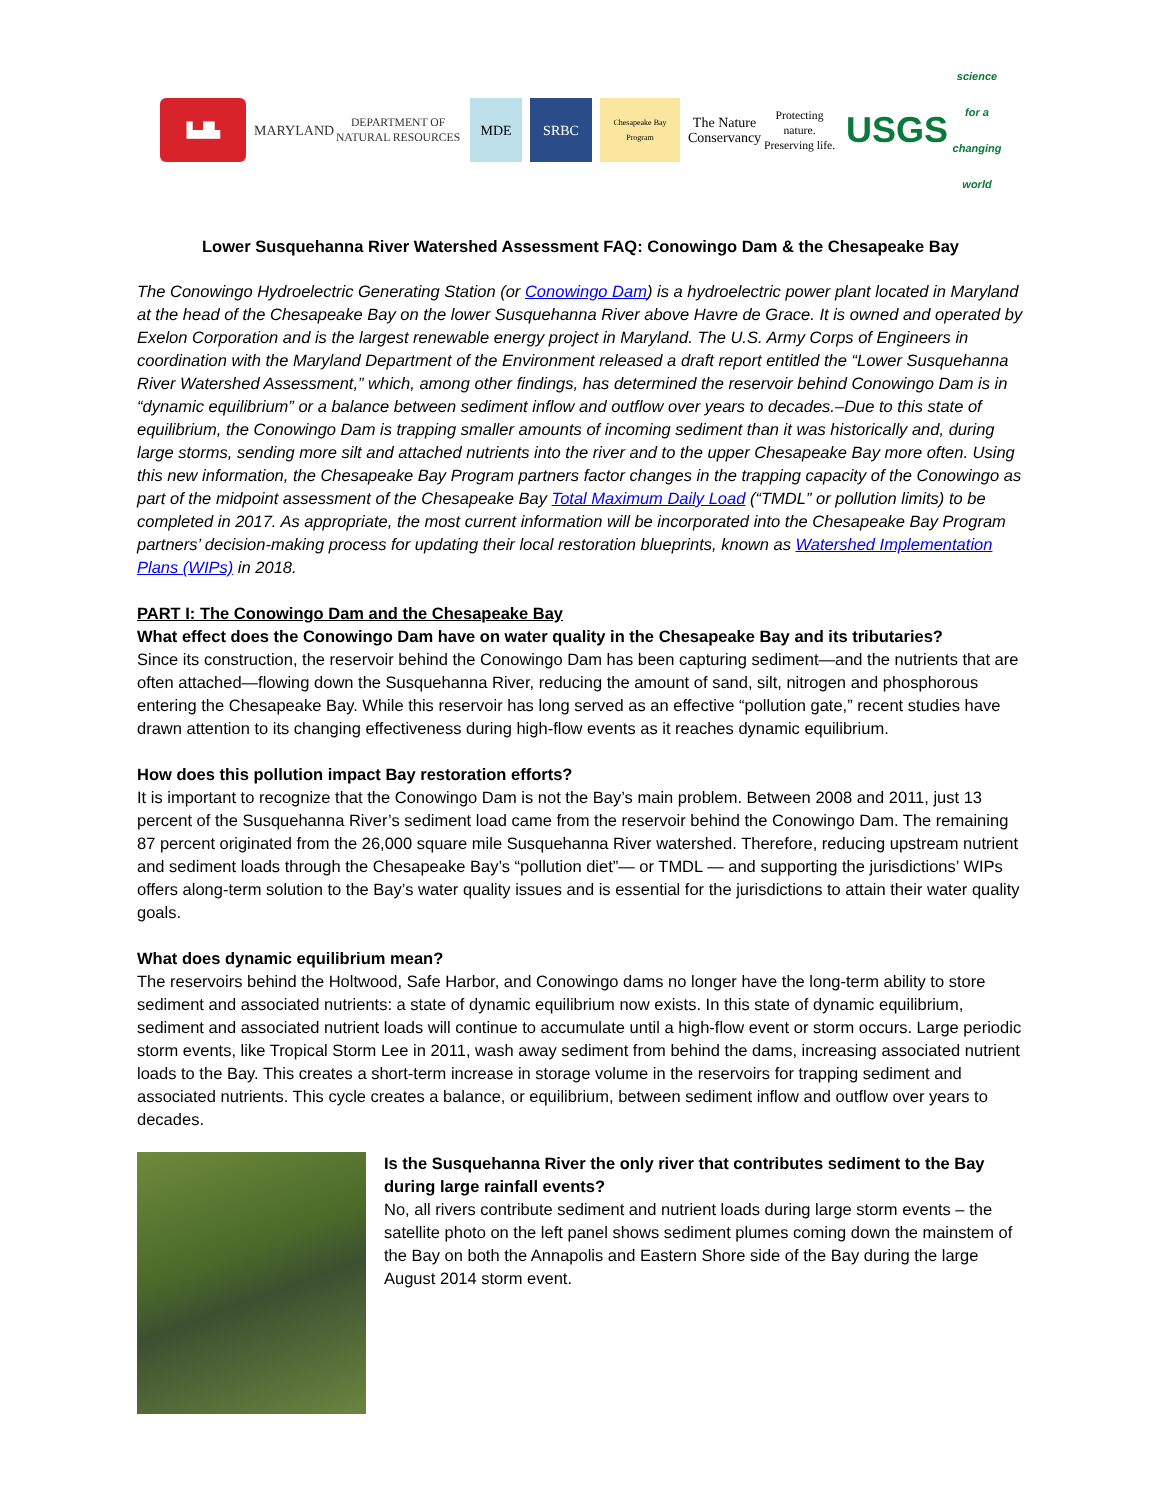▙▟▙
MARYLAND
DEPARTMENT OF NATURAL RESOURCES
MDE SRBC
Chesapeake Bay Program
The Nature Conservancy
Protecting nature. Preserving life.
USGS
science for a changing world
Lower Susquehanna River Watershed Assessment FAQ: Conowingo Dam & the Chesapeake Bay
The Conowingo Hydroelectric Generating Station (or Conowingo Dam) is a hydroelectric power plant located in Maryland at the head of the Chesapeake Bay on the lower Susquehanna River above Havre de Grace. It is owned and operated by Exelon Corporation and is the largest renewable energy project in Maryland. The U.S. Army Corps of Engineers in coordination with the Maryland Department of the Environment released a draft report entitled the “Lower Susquehanna River Watershed Assessment,” which, among other findings, has determined the reservoir behind Conowingo Dam is in “dynamic equilibrium” or a balance between sediment inflow and outflow over years to decades.–Due to this state of equilibrium, the Conowingo Dam is trapping smaller amounts of incoming sediment than it was historically and, during large storms, sending more silt and attached nutrients into the river and to the upper Chesapeake Bay more often. Using this new information, the Chesapeake Bay Program partners factor changes in the trapping capacity of the Conowingo as part of the midpoint assessment of the Chesapeake Bay Total Maximum Daily Load (“TMDL” or pollution limits) to be completed in 2017. As appropriate, the most current information will be incorporated into the Chesapeake Bay Program partners’ decision-making process for updating their local restoration blueprints, known as Watershed Implementation Plans (WIPs) in 2018.
PART I: The Conowingo Dam and the Chesapeake Bay
What effect does the Conowingo Dam have on water quality in the Chesapeake Bay and its tributaries?
Since its construction, the reservoir behind the Conowingo Dam has been capturing sediment—and the nutrients that are often attached—flowing down the Susquehanna River, reducing the amount of sand, silt, nitrogen and phosphorous entering the Chesapeake Bay. While this reservoir has long served as an effective “pollution gate,” recent studies have drawn attention to its changing effectiveness during high-flow events as it reaches dynamic equilibrium.
How does this pollution impact Bay restoration efforts?
It is important to recognize that the Conowingo Dam is not the Bay’s main problem. Between 2008 and 2011, just 13 percent of the Susquehanna River’s sediment load came from the reservoir behind the Conowingo Dam. The remaining 87 percent originated from the 26,000 square mile Susquehanna River watershed. Therefore, reducing upstream nutrient and sediment loads through the Chesapeake Bay’s “pollution diet”— or TMDL — and supporting the jurisdictions’ WIPs offers along-term solution to the Bay’s water quality issues and is essential for the jurisdictions to attain their water quality goals.
What does dynamic equilibrium mean?
The reservoirs behind the Holtwood, Safe Harbor, and Conowingo dams no longer have the long-term ability to store sediment and associated nutrients: a state of dynamic equilibrium now exists. In this state of dynamic equilibrium, sediment and associated nutrient loads will continue to accumulate until a high-flow event or storm occurs. Large periodic storm events, like Tropical Storm Lee in 2011, wash away sediment from behind the dams, increasing associated nutrient loads to the Bay. This creates a short-term increase in storage volume in the reservoirs for trapping sediment and associated nutrients. This cycle creates a balance, or equilibrium, between sediment inflow and outflow over years to decades.
Is the Susquehanna River the only river that contributes sediment to the Bay during large rainfall events?
No, all rivers contribute sediment and nutrient loads during large storm events – the satellite photo on the left panel shows sediment plumes coming down the mainstem of the Bay on both the Annapolis and Eastern Shore side of the Bay during the large August 2014 storm event.